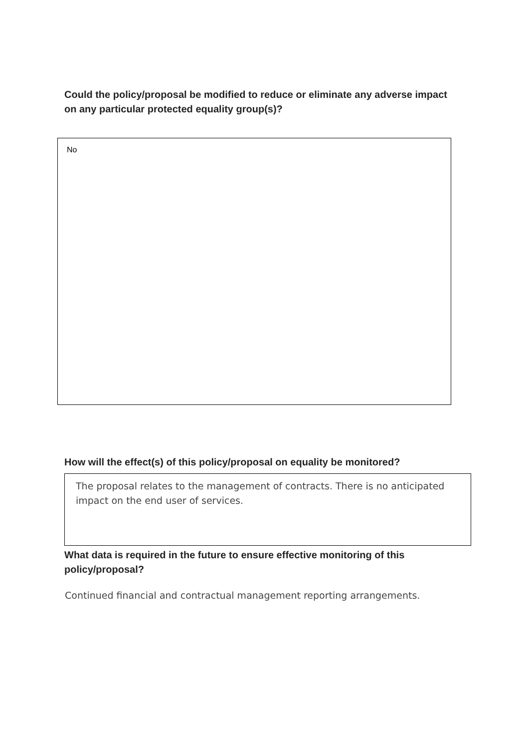Could the policy/proposal be modified to reduce or eliminate any adverse impact on any particular protected equality group(s)?
No
How will the effect(s) of this policy/proposal on equality be monitored?
The proposal relates to the management of contracts. There is no anticipated impact on the end user of services.
What data is required in the future to ensure effective monitoring of this policy/proposal?
Continued financial and contractual management reporting arrangements.